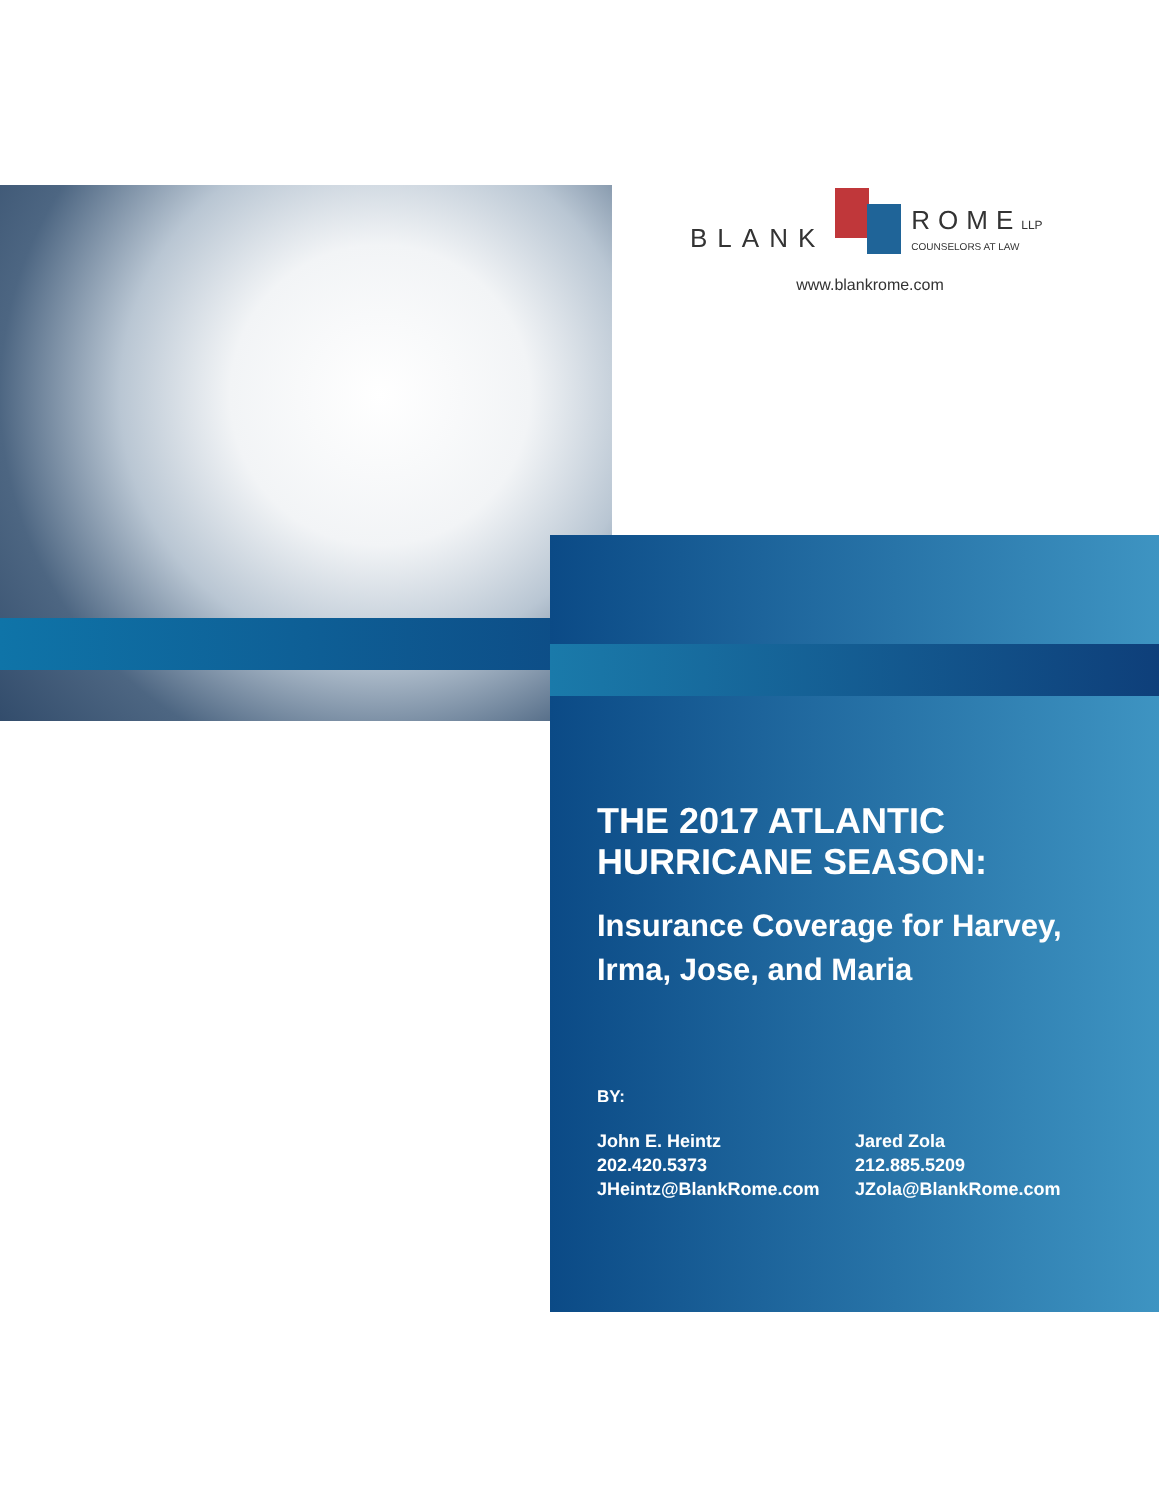BLANK ROME LLP
COUNSELORS AT LAW
www.blankrome.com
THE 2017 ATLANTIC
HURRICANE SEASON:
Insurance Coverage for Harvey, Irma, Jose, and Maria
BY:
John E. Heintz
202.420.5373
JHeintz@BlankRome.com
Jared Zola
212.885.5209
JZola@BlankRome.com